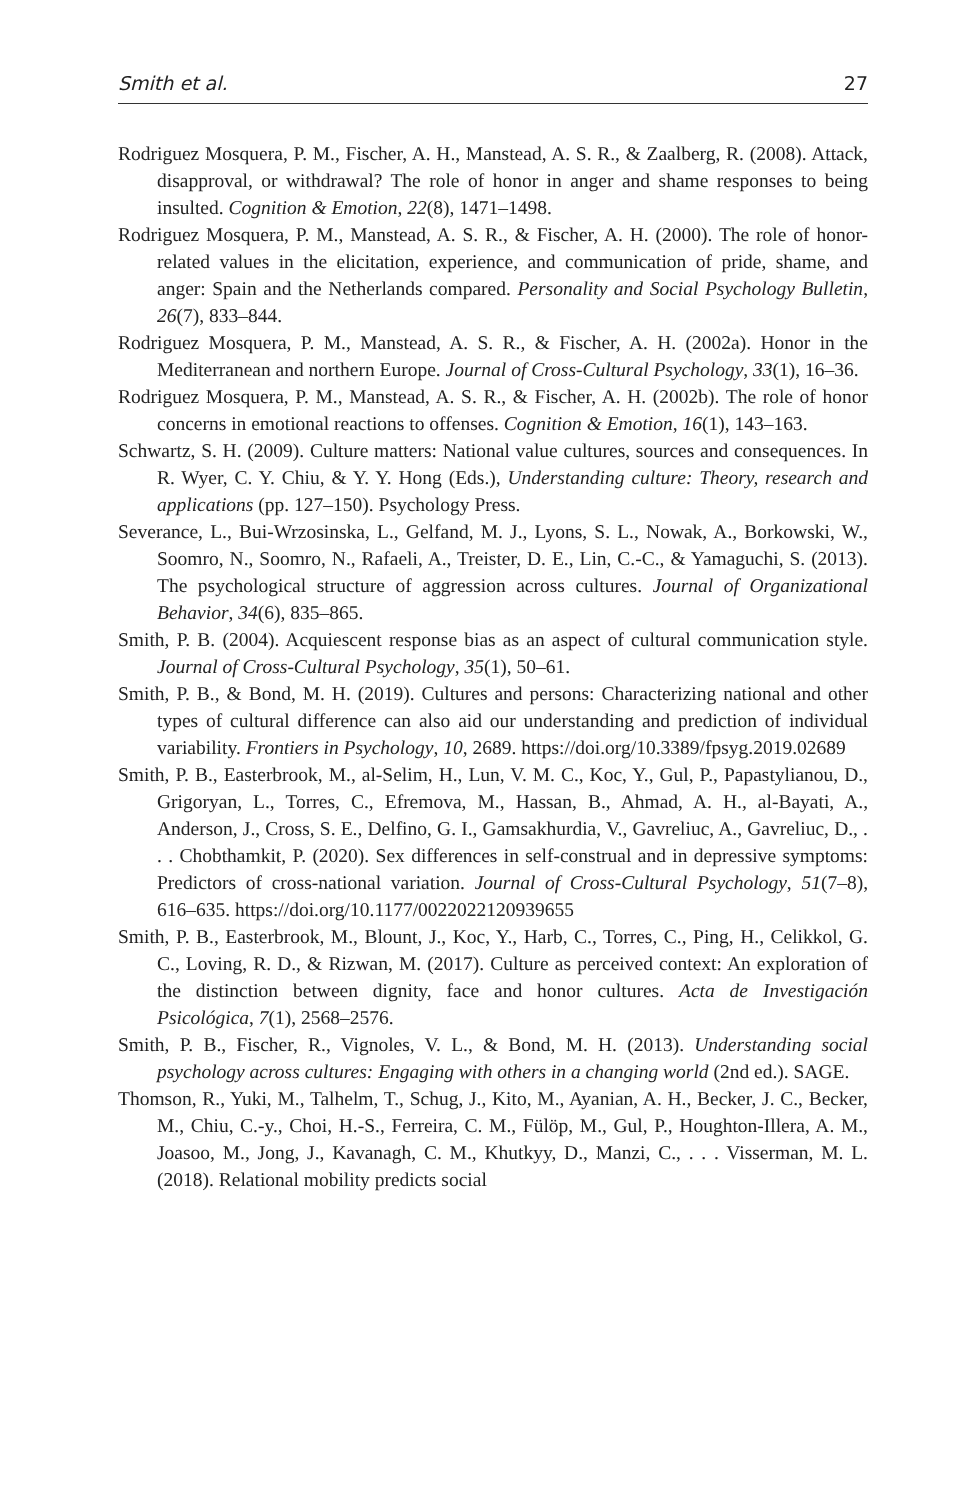Smith et al. 27
Rodriguez Mosquera, P. M., Fischer, A. H., Manstead, A. S. R., & Zaalberg, R. (2008). Attack, disapproval, or withdrawal? The role of honor in anger and shame responses to being insulted. Cognition & Emotion, 22(8), 1471–1498.
Rodriguez Mosquera, P. M., Manstead, A. S. R., & Fischer, A. H. (2000). The role of honor-related values in the elicitation, experience, and communication of pride, shame, and anger: Spain and the Netherlands compared. Personality and Social Psychology Bulletin, 26(7), 833–844.
Rodriguez Mosquera, P. M., Manstead, A. S. R., & Fischer, A. H. (2002a). Honor in the Mediterranean and northern Europe. Journal of Cross-Cultural Psychology, 33(1), 16–36.
Rodriguez Mosquera, P. M., Manstead, A. S. R., & Fischer, A. H. (2002b). The role of honor concerns in emotional reactions to offenses. Cognition & Emotion, 16(1), 143–163.
Schwartz, S. H. (2009). Culture matters: National value cultures, sources and consequences. In R. Wyer, C. Y. Chiu, & Y. Y. Hong (Eds.), Understanding culture: Theory, research and applications (pp. 127–150). Psychology Press.
Severance, L., Bui-Wrzosinska, L., Gelfand, M. J., Lyons, S. L., Nowak, A., Borkowski, W., Soomro, N., Soomro, N., Rafaeli, A., Treister, D. E., Lin, C.-C., & Yamaguchi, S. (2013). The psychological structure of aggression across cultures. Journal of Organizational Behavior, 34(6), 835–865.
Smith, P. B. (2004). Acquiescent response bias as an aspect of cultural communication style. Journal of Cross-Cultural Psychology, 35(1), 50–61.
Smith, P. B., & Bond, M. H. (2019). Cultures and persons: Characterizing national and other types of cultural difference can also aid our understanding and prediction of individual variability. Frontiers in Psychology, 10, 2689. https://doi.org/10.3389/fpsyg.2019.02689
Smith, P. B., Easterbrook, M., al-Selim, H., Lun, V. M. C., Koc, Y., Gul, P., Papastylianou, D., Grigoryan, L., Torres, C., Efremova, M., Hassan, B., Ahmad, A. H., al-Bayati, A., Anderson, J., Cross, S. E., Delfino, G. I., Gamsakhurdia, V., Gavreliuc, A., Gavreliuc, D., . . . Chobthamkit, P. (2020). Sex differences in self-construal and in depressive symptoms: Predictors of cross-national variation. Journal of Cross-Cultural Psychology, 51(7–8), 616–635. https://doi.org/10.1177/0022022120939655
Smith, P. B., Easterbrook, M., Blount, J., Koc, Y., Harb, C., Torres, C., Ping, H., Celikkol, G. C., Loving, R. D., & Rizwan, M. (2017). Culture as perceived context: An exploration of the distinction between dignity, face and honor cultures. Acta de Investigación Psicológica, 7(1), 2568–2576.
Smith, P. B., Fischer, R., Vignoles, V. L., & Bond, M. H. (2013). Understanding social psychology across cultures: Engaging with others in a changing world (2nd ed.). SAGE.
Thomson, R., Yuki, M., Talhelm, T., Schug, J., Kito, M., Ayanian, A. H., Becker, J. C., Becker, M., Chiu, C.-y., Choi, H.-S., Ferreira, C. M., Fülöp, M., Gul, P., Houghton-Illera, A. M., Joasoo, M., Jong, J., Kavanagh, C. M., Khutkyy, D., Manzi, C., . . . Visserman, M. L. (2018). Relational mobility predicts social